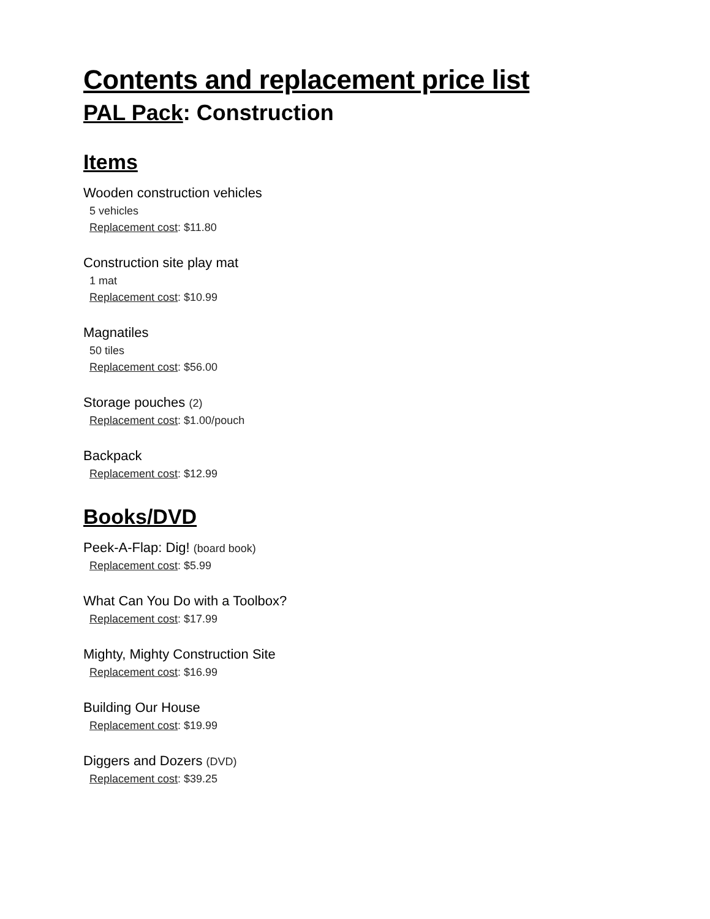Contents and replacement price list
PAL Pack: Construction
Items
Wooden construction vehicles
5 vehicles
Replacement cost: $11.80
Construction site play mat
1 mat
Replacement cost: $10.99
Magnatiles
50 tiles
Replacement cost: $56.00
Storage pouches (2)
Replacement cost: $1.00/pouch
Backpack
Replacement cost: $12.99
Books/DVD
Peek-A-Flap: Dig! (board book)
Replacement cost: $5.99
What Can You Do with a Toolbox?
Replacement cost: $17.99
Mighty, Mighty Construction Site
Replacement cost: $16.99
Building Our House
Replacement cost: $19.99
Diggers and Dozers (DVD)
Replacement cost: $39.25